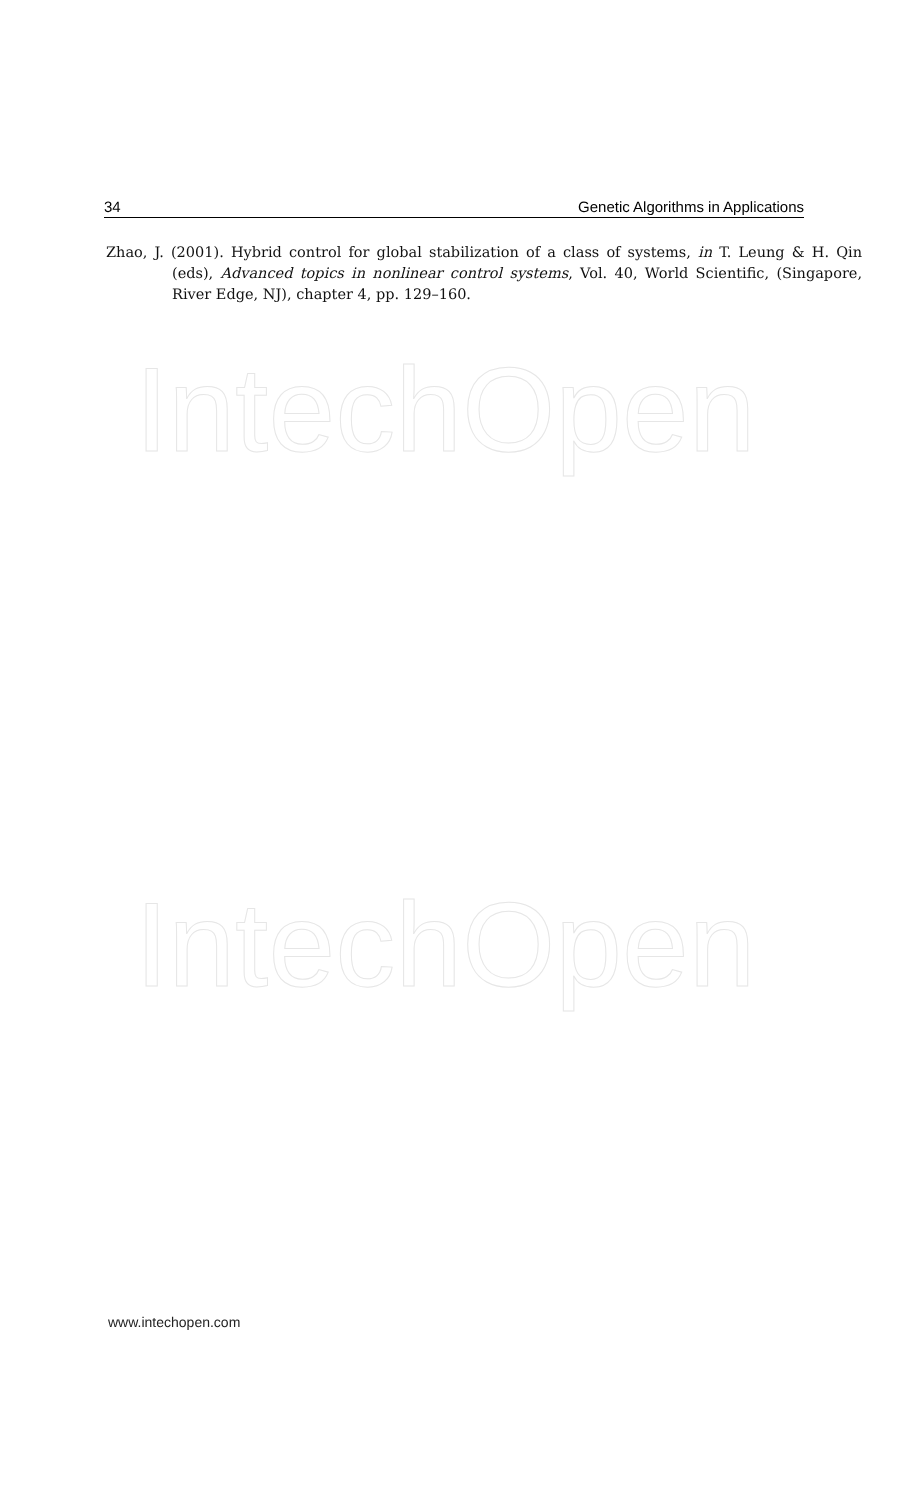34 Genetic Algorithms in Applications
Zhao, J. (2001). Hybrid control for global stabilization of a class of systems, in T. Leung & H. Qin (eds), Advanced topics in nonlinear control systems, Vol. 40, World Scientific, (Singapore, River Edge, NJ), chapter 4, pp. 129–160.
IntechOpen
IntechOpen
www.intechopen.com